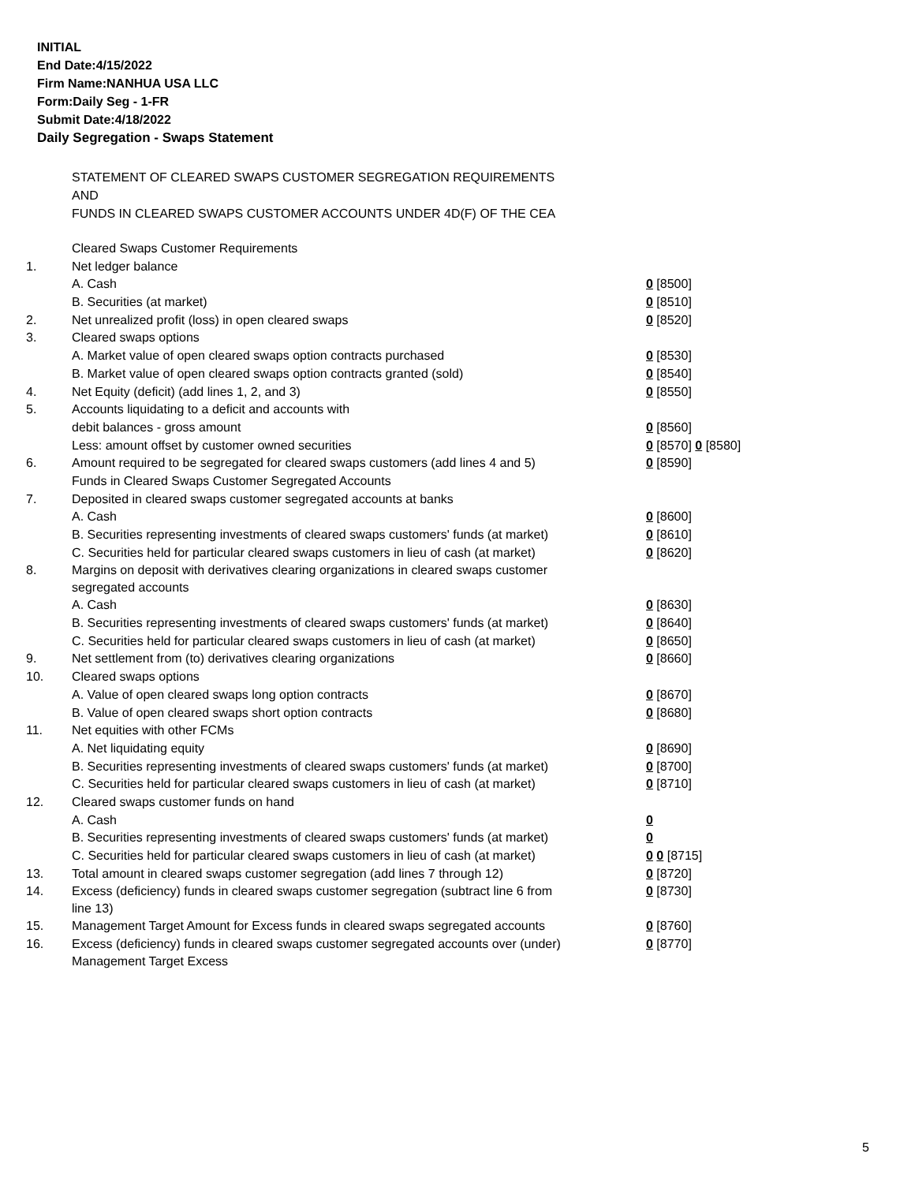INITIAL
End Date:4/15/2022
Firm Name:NANHUA USA LLC
Form:Daily Seg - 1-FR
Submit Date:4/18/2022
Daily Segregation - Swaps Statement
STATEMENT OF CLEARED SWAPS CUSTOMER SEGREGATION REQUIREMENTS
AND
FUNDS IN CLEARED SWAPS CUSTOMER ACCOUNTS UNDER 4D(F) OF THE CEA
| | Cleared Swaps Customer Requirements | |
| 1. | Net ledger balance | |
| | A. Cash | 0 [8500] |
| | B. Securities (at market) | 0 [8510] |
| 2. | Net unrealized profit (loss) in open cleared swaps | 0 [8520] |
| 3. | Cleared swaps options | |
| | A. Market value of open cleared swaps option contracts purchased | 0 [8530] |
| | B. Market value of open cleared swaps option contracts granted (sold) | 0 [8540] |
| 4. | Net Equity (deficit) (add lines 1, 2, and 3) | 0 [8550] |
| 5. | Accounts liquidating to a deficit and accounts with | |
| | debit balances - gross amount | 0 [8560] |
| | Less: amount offset by customer owned securities | 0 [8570] 0 [8580] |
| 6. | Amount required to be segregated for cleared swaps customers (add lines 4 and 5) | 0 [8590] |
| | Funds in Cleared Swaps Customer Segregated Accounts | |
| 7. | Deposited in cleared swaps customer segregated accounts at banks | |
| | A. Cash | 0 [8600] |
| | B. Securities representing investments of cleared swaps customers' funds (at market) | 0 [8610] |
| | C. Securities held for particular cleared swaps customers in lieu of cash (at market) | 0 [8620] |
| 8. | Margins on deposit with derivatives clearing organizations in cleared swaps customer segregated accounts | |
| | A. Cash | 0 [8630] |
| | B. Securities representing investments of cleared swaps customers' funds (at market) | 0 [8640] |
| | C. Securities held for particular cleared swaps customers in lieu of cash (at market) | 0 [8650] |
| 9. | Net settlement from (to) derivatives clearing organizations | 0 [8660] |
| 10. | Cleared swaps options | |
| | A. Value of open cleared swaps long option contracts | 0 [8670] |
| | B. Value of open cleared swaps short option contracts | 0 [8680] |
| 11. | Net equities with other FCMs | |
| | A. Net liquidating equity | 0 [8690] |
| | B. Securities representing investments of cleared swaps customers' funds (at market) | 0 [8700] |
| | C. Securities held for particular cleared swaps customers in lieu of cash (at market) | 0 [8710] |
| 12. | Cleared swaps customer funds on hand | |
| | A. Cash | 0 |
| | B. Securities representing investments of cleared swaps customers' funds (at market) | 0 |
| | C. Securities held for particular cleared swaps customers in lieu of cash (at market) | 0 0 [8715] |
| 13. | Total amount in cleared swaps customer segregation (add lines 7 through 12) | 0 [8720] |
| 14. | Excess (deficiency) funds in cleared swaps customer segregation (subtract line 6 from line 13) | 0 [8730] |
| 15. | Management Target Amount for Excess funds in cleared swaps segregated accounts | 0 [8760] |
| 16. | Excess (deficiency) funds in cleared swaps customer segregated accounts over (under) Management Target Excess | 0 [8770] |
5